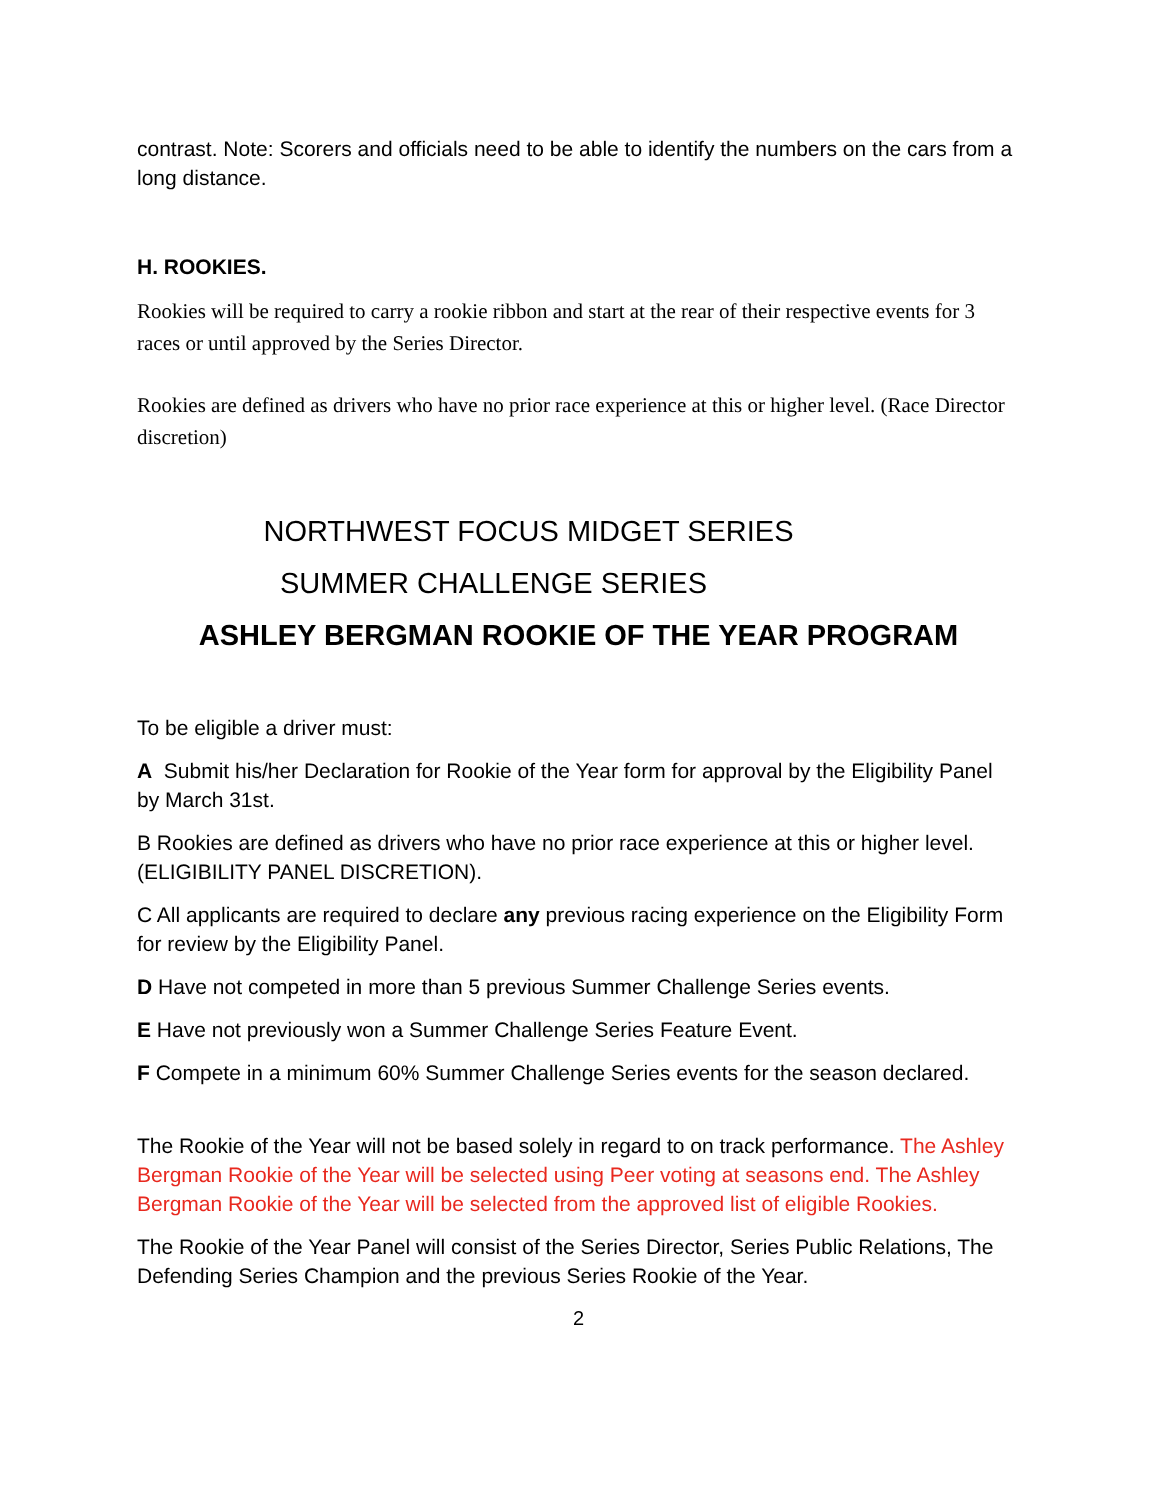contrast. Note: Scorers and officials need to be able to identify the numbers on the cars from a long distance.
H. ROOKIES.
Rookies will be required to carry a rookie ribbon and start at the rear of their respective events for 3 races or until approved by the Series Director.
Rookies are defined as drivers who have no prior race experience at this or higher level. (Race Director discretion)
NORTHWEST FOCUS MIDGET SERIES
SUMMER CHALLENGE SERIES
ASHLEY BERGMAN ROOKIE OF THE YEAR PROGRAM
To be eligible a driver must:
A Submit his/her Declaration for Rookie of the Year form for approval by the Eligibility Panel by March 31st.
B Rookies are defined as drivers who have no prior race experience at this or higher level. (ELIGIBILITY PANEL DISCRETION).
C All applicants are required to declare any previous racing experience on the Eligibility Form for review by the Eligibility Panel.
D Have not competed in more than 5 previous Summer Challenge Series events.
E Have not previously won a Summer Challenge Series Feature Event.
F Compete in a minimum 60% Summer Challenge Series events for the season declared.
The Rookie of the Year will not be based solely in regard to on track performance. The Ashley Bergman Rookie of the Year will be selected using Peer voting at seasons end. The Ashley Bergman Rookie of the Year will be selected from the approved list of eligible Rookies.
The Rookie of the Year Panel will consist of the Series Director, Series Public Relations, The Defending Series Champion and the previous Series Rookie of the Year.
2